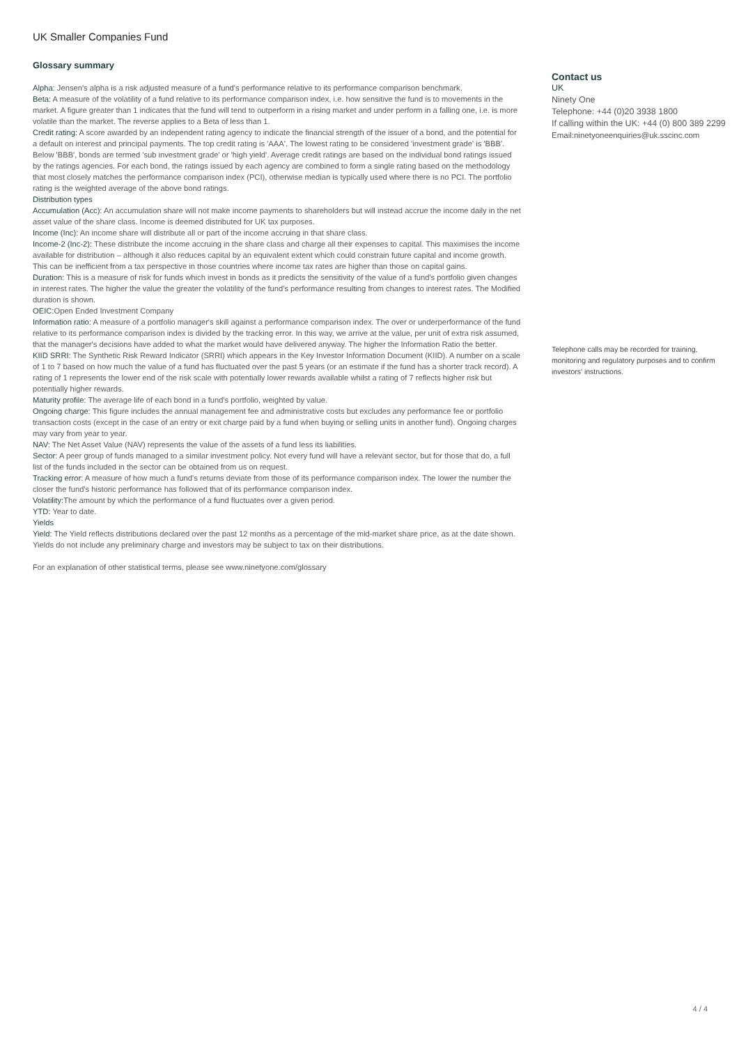UK Smaller Companies Fund
Glossary summary
Alpha: Jensen's alpha is a risk adjusted measure of a fund's performance relative to its performance comparison benchmark.
Beta: A measure of the volatility of a fund relative to its performance comparison index, i.e. how sensitive the fund is to movements in the market. A figure greater than 1 indicates that the fund will tend to outperform in a rising market and under perform in a falling one, i.e. is more volatile than the market. The reverse applies to a Beta of less than 1.
Credit rating: A score awarded by an independent rating agency to indicate the financial strength of the issuer of a bond, and the potential for a default on interest and principal payments. The top credit rating is 'AAA'. The lowest rating to be considered 'investment grade' is 'BBB'. Below 'BBB', bonds are termed 'sub investment grade' or 'high yield'. Average credit ratings are based on the individual bond ratings issued by the ratings agencies. For each bond, the ratings issued by each agency are combined to form a single rating based on the methodology that most closely matches the performance comparison index (PCI), otherwise median is typically used where there is no PCI. The portfolio rating is the weighted average of the above bond ratings.
Distribution types
Accumulation (Acc): An accumulation share will not make income payments to shareholders but will instead accrue the income daily in the net asset value of the share class. Income is deemed distributed for UK tax purposes.
Income (Inc): An income share will distribute all or part of the income accruing in that share class.
Income-2 (Inc-2): These distribute the income accruing in the share class and charge all their expenses to capital. This maximises the income available for distribution – although it also reduces capital by an equivalent extent which could constrain future capital and income growth. This can be inefficient from a tax perspective in those countries where income tax rates are higher than those on capital gains.
Duration: This is a measure of risk for funds which invest in bonds as it predicts the sensitivity of the value of a fund's portfolio given changes in interest rates. The higher the value the greater the volatility of the fund's performance resulting from changes to interest rates. The Modified duration is shown.
OEIC: Open Ended Investment Company
Information ratio: A measure of a portfolio manager's skill against a performance comparison index. The over or underperformance of the fund relative to its performance comparison index is divided by the tracking error. In this way, we arrive at the value, per unit of extra risk assumed, that the manager's decisions have added to what the market would have delivered anyway. The higher the Information Ratio the better.
KIID SRRI: The Synthetic Risk Reward Indicator (SRRI) which appears in the Key Investor Information Document (KIID). A number on a scale of 1 to 7 based on how much the value of a fund has fluctuated over the past 5 years (or an estimate if the fund has a shorter track record). A rating of 1 represents the lower end of the risk scale with potentially lower rewards available whilst a rating of 7 reflects higher risk but potentially higher rewards.
Maturity profile: The average life of each bond in a fund's portfolio, weighted by value.
Ongoing charge: This figure includes the annual management fee and administrative costs but excludes any performance fee or portfolio transaction costs (except in the case of an entry or exit charge paid by a fund when buying or selling units in another fund). Ongoing charges may vary from year to year.
NAV: The Net Asset Value (NAV) represents the value of the assets of a fund less its liabilities.
Sector: A peer group of funds managed to a similar investment policy. Not every fund will have a relevant sector, but for those that do, a full list of the funds included in the sector can be obtained from us on request.
Tracking error: A measure of how much a fund's returns deviate from those of its performance comparison index. The lower the number the closer the fund's historic performance has followed that of its performance comparison index.
Volatility: The amount by which the performance of a fund fluctuates over a given period.
YTD: Year to date.
Yields
Yield: The Yield reflects distributions declared over the past 12 months as a percentage of the mid-market share price, as at the date shown. Yields do not include any preliminary charge and investors may be subject to tax on their distributions.
For an explanation of other statistical terms, please see www.ninetyone.com/glossary
Contact us
UK
Ninety One
Telephone: +44 (0)20 3938 1800
If calling within the UK: +44 (0) 800 389 2299
Email:ninetyoneenquiries@uk.sscinc.com
Telephone calls may be recorded for training, monitoring and regulatory purposes and to confirm investors' instructions.
4 / 4